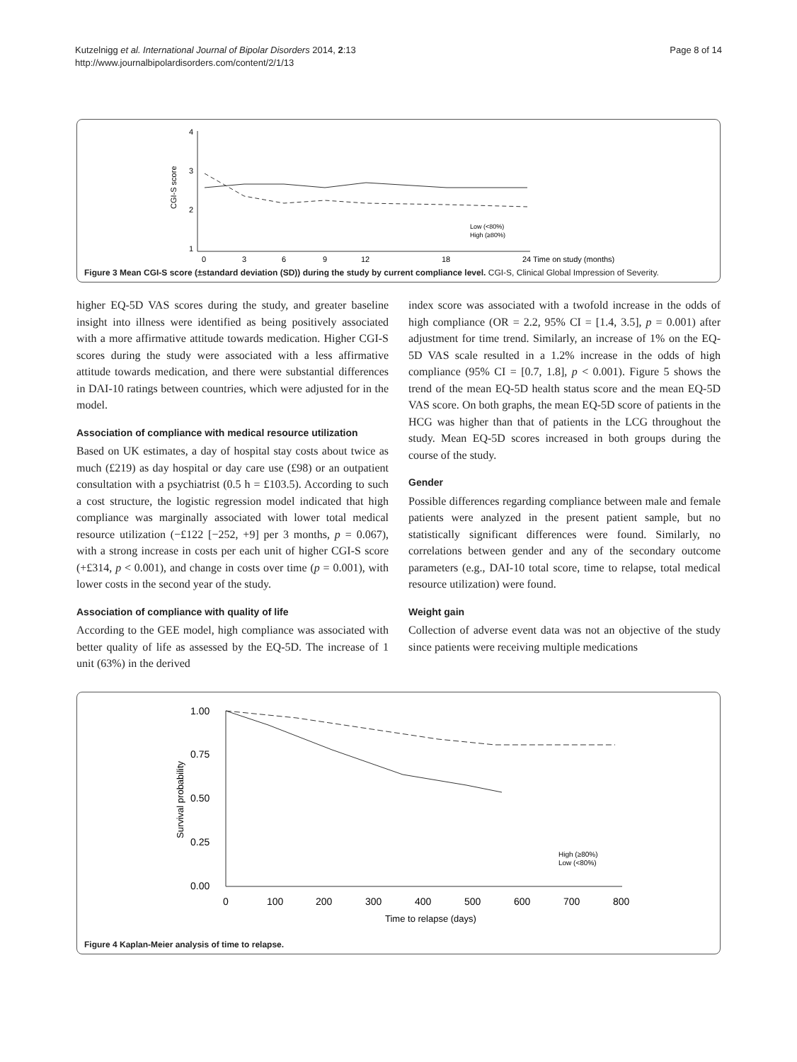Kutzelnigg et al. International Journal of Bipolar Disorders 2014, 2:13
http://www.journalbipolardisorders.com/content/2/1/13
Page 8 of 14
4
3
2
1
CGI-S score
0
3
6
9
12
18
24 Time on study (months)
Low (<80%)
High (≥80%)
Figure 3 Mean CGI-S score (±standard deviation (SD)) during the study by current compliance level. CGI-S, Clinical Global Impression of Severity.
higher EQ-5D VAS scores during the study, and greater baseline insight into illness were identified as being positively associated with a more affirmative attitude towards medication. Higher CGI-S scores during the study were associated with a less affirmative attitude towards medication, and there were substantial differences in DAI-10 ratings between countries, which were adjusted for in the model.
Association of compliance with medical resource utilization
Based on UK estimates, a day of hospital stay costs about twice as much (£219) as day hospital or day care use (£98) or an outpatient consultation with a psychiatrist (0.5 h = £103.5). According to such a cost structure, the logistic regression model indicated that high compliance was marginally associated with lower total medical resource utilization (−£122 [−252, +9] per 3 months, p = 0.067), with a strong increase in costs per each unit of higher CGI-S score (+£314, p < 0.001), and change in costs over time (p = 0.001), with lower costs in the second year of the study.
Association of compliance with quality of life
According to the GEE model, high compliance was associated with better quality of life as assessed by the EQ-5D. The increase of 1 unit (63%) in the derived
index score was associated with a twofold increase in the odds of high compliance (OR = 2.2, 95% CI = [1.4, 3.5], p = 0.001) after adjustment for time trend. Similarly, an increase of 1% on the EQ-5D VAS scale resulted in a 1.2% increase in the odds of high compliance (95% CI = [0.7, 1.8], p < 0.001). Figure 5 shows the trend of the mean EQ-5D health status score and the mean EQ-5D VAS score. On both graphs, the mean EQ-5D score of patients in the HCG was higher than that of patients in the LCG throughout the study. Mean EQ-5D scores increased in both groups during the course of the study.
Gender
Possible differences regarding compliance between male and female patients were analyzed in the present patient sample, but no statistically significant differences were found. Similarly, no correlations between gender and any of the secondary outcome parameters (e.g., DAI-10 total score, time to relapse, total medical resource utilization) were found.
Weight gain
Collection of adverse event data was not an objective of the study since patients were receiving multiple medications
1.00
0.75
0.50
0.25
0.00
Survival probability
0
100
200
300
400
500
600
700
800
Time to relapse (days)
High (≥80%)
Low (<80%)
Figure 4 Kaplan-Meier analysis of time to relapse.